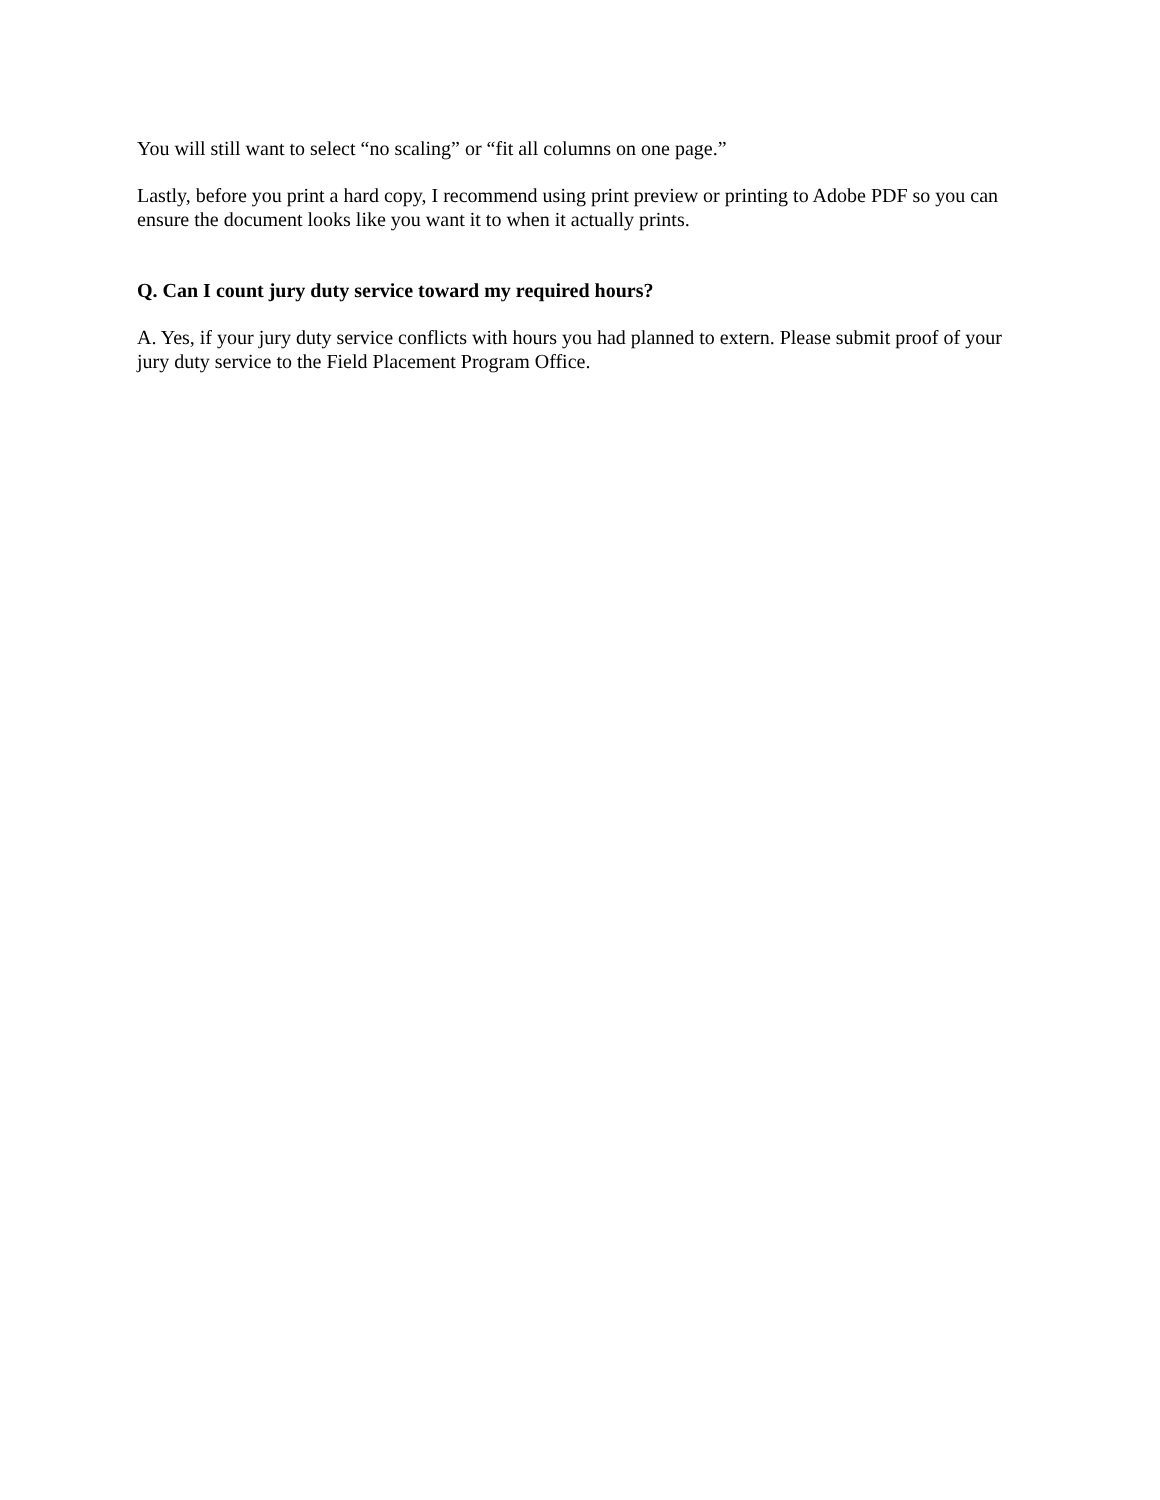You will still want to select “no scaling” or “fit all columns on one page.”
Lastly, before you print a hard copy, I recommend using print preview or printing to Adobe PDF so you can ensure the document looks like you want it to when it actually prints.
Q. Can I count jury duty service toward my required hours?
A. Yes, if your jury duty service conflicts with hours you had planned to extern. Please submit proof of your jury duty service to the Field Placement Program Office.